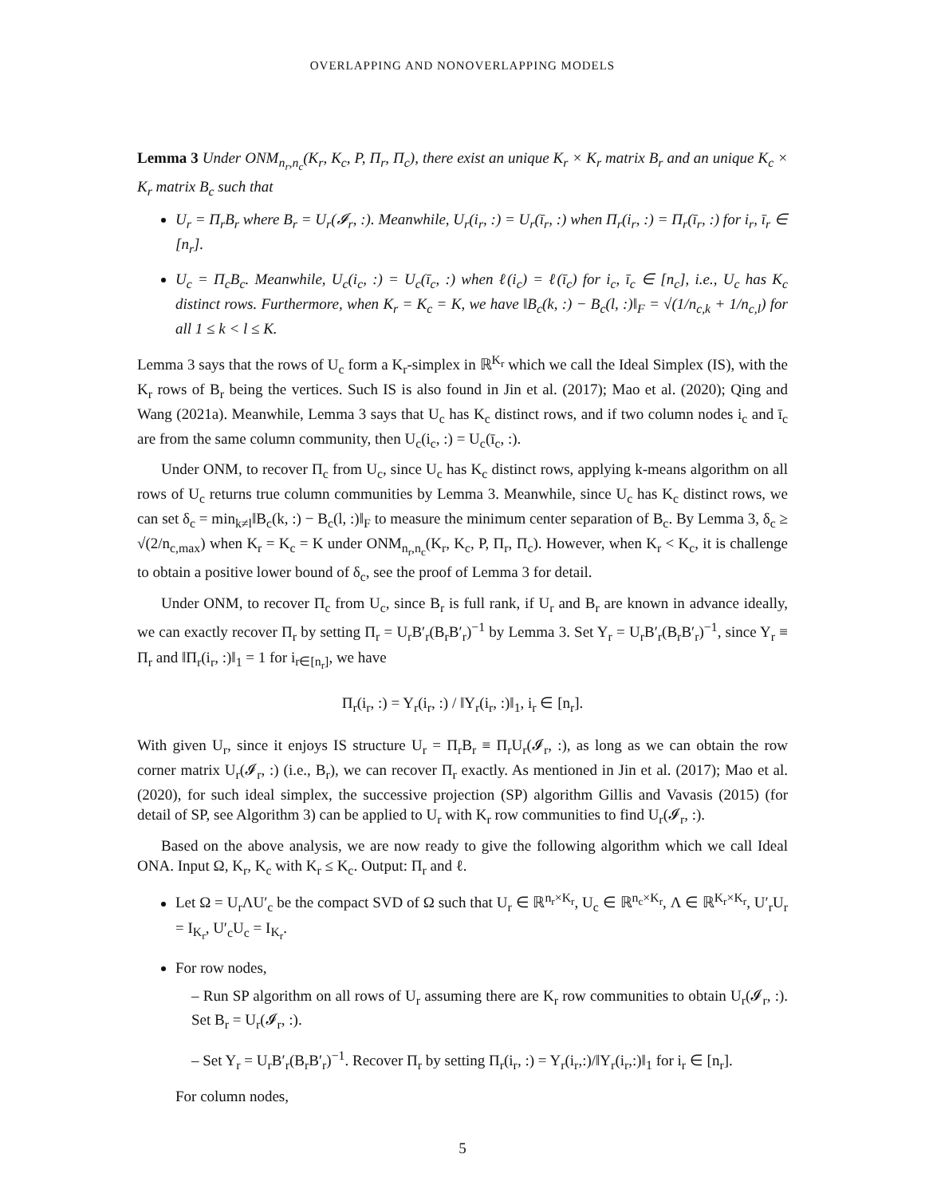OVERLAPPING AND NONOVERLAPPING MODELS
Lemma 3 Under ONM<sub>n<sub>r</sub>,n<sub>c</sub></sub>(K<sub>r</sub>, K<sub>c</sub>, P, Π<sub>r</sub>, Π<sub>c</sub>), there exist an unique K<sub>r</sub> × K<sub>r</sub> matrix B<sub>r</sub> and an unique K<sub>c</sub> × K<sub>r</sub> matrix B<sub>c</sub> such that
U<sub>r</sub> = Π<sub>r</sub>B<sub>r</sub> where B<sub>r</sub> = U<sub>r</sub>(𝓘<sub>r</sub>, :). Meanwhile, U<sub>r</sub>(i<sub>r</sub>, :) = U<sub>r</sub>(ī<sub>r</sub>, :) when Π<sub>r</sub>(i<sub>r</sub>, :) = Π<sub>r</sub>(ī<sub>r</sub>, :) for i<sub>r</sub>, ī<sub>r</sub> ∈ [n<sub>r</sub>].
U<sub>c</sub> = Π<sub>c</sub>B<sub>c</sub>. Meanwhile, U<sub>c</sub>(i<sub>c</sub>, :) = U<sub>c</sub>(ī<sub>c</sub>, :) when ℓ(i<sub>c</sub>) = ℓ(ī<sub>c</sub>) for i<sub>c</sub>, ī<sub>c</sub> ∈ [n<sub>c</sub>], i.e., U<sub>c</sub> has K<sub>c</sub> distinct rows. Furthermore, when K<sub>r</sub> = K<sub>c</sub> = K, we have ‖B<sub>c</sub>(k, :) − B<sub>c</sub>(l, :)‖<sub>F</sub> = √(1/n<sub>c,k</sub> + 1/n<sub>c,l</sub>) for all 1 ≤ k < l ≤ K.
Lemma 3 says that the rows of U<sub>c</sub> form a K<sub>r</sub>-simplex in ℝ<sup>K<sub>r</sub></sup> which we call the Ideal Simplex (IS), with the K<sub>r</sub> rows of B<sub>r</sub> being the vertices. Such IS is also found in Jin et al. (2017); Mao et al. (2020); Qing and Wang (2021a). Meanwhile, Lemma 3 says that U<sub>c</sub> has K<sub>c</sub> distinct rows, and if two column nodes i<sub>c</sub> and ī<sub>c</sub> are from the same column community, then U<sub>c</sub>(i<sub>c</sub>, :) = U<sub>c</sub>(ī<sub>c</sub>, :).
Under ONM, to recover Π<sub>c</sub> from U<sub>c</sub>, since U<sub>c</sub> has K<sub>c</sub> distinct rows, applying k-means algorithm on all rows of U<sub>c</sub> returns true column communities by Lemma 3. Meanwhile, since U<sub>c</sub> has K<sub>c</sub> distinct rows, we can set δ<sub>c</sub> = min<sub>k≠l</sub>‖B<sub>c</sub>(k, :) − B<sub>c</sub>(l, :)‖<sub>F</sub> to measure the minimum center separation of B<sub>c</sub>. By Lemma 3, δ<sub>c</sub> ≥ √(2/n<sub>c,max</sub>) when K<sub>r</sub> = K<sub>c</sub> = K under ONM<sub>n<sub>r</sub>,n<sub>c</sub></sub>(K<sub>r</sub>, K<sub>c</sub>, P, Π<sub>r</sub>, Π<sub>c</sub>). However, when K<sub>r</sub> < K<sub>c</sub>, it is challenge to obtain a positive lower bound of δ<sub>c</sub>, see the proof of Lemma 3 for detail.
Under ONM, to recover Π<sub>c</sub> from U<sub>c</sub>, since B<sub>r</sub> is full rank, if U<sub>r</sub> and B<sub>r</sub> are known in advance ideally, we can exactly recover Π<sub>r</sub> by setting Π<sub>r</sub> = U<sub>r</sub>B′<sub>r</sub>(B<sub>r</sub>B′<sub>r</sub>)<sup>−1</sup> by Lemma 3. Set Y<sub>r</sub> = U<sub>r</sub>B′<sub>r</sub>(B<sub>r</sub>B′<sub>r</sub>)<sup>−1</sup>, since Y<sub>r</sub> ≡ Π<sub>r</sub> and ‖Π<sub>r</sub>(i<sub>r</sub>, :)‖<sub>1</sub> = 1 for i<sub>r∈[n<sub>r</sub>]</sub>, we have
Π<sub>r</sub>(i<sub>r</sub>, :) = Y<sub>r</sub>(i<sub>r</sub>, :) / ‖Y<sub>r</sub>(i<sub>r</sub>, :)‖<sub>1</sub>, i<sub>r</sub> ∈ [n<sub>r</sub>].
With given U<sub>r</sub>, since it enjoys IS structure U<sub>r</sub> = Π<sub>r</sub>B<sub>r</sub> ≡ Π<sub>r</sub>U<sub>r</sub>(𝓘<sub>r</sub>, :), as long as we can obtain the row corner matrix U<sub>r</sub>(𝓘<sub>r</sub>, :) (i.e., B<sub>r</sub>), we can recover Π<sub>r</sub> exactly. As mentioned in Jin et al. (2017); Mao et al. (2020), for such ideal simplex, the successive projection (SP) algorithm Gillis and Vavasis (2015) (for detail of SP, see Algorithm 3) can be applied to U<sub>r</sub> with K<sub>r</sub> row communities to find U<sub>r</sub>(𝓘<sub>r</sub>, :).
Based on the above analysis, we are now ready to give the following algorithm which we call Ideal ONA. Input Ω, K<sub>r</sub>, K<sub>c</sub> with K<sub>r</sub> ≤ K<sub>c</sub>. Output: Π<sub>r</sub> and ℓ.
Let Ω = U<sub>r</sub>ΛU′<sub>c</sub> be the compact SVD of Ω such that U<sub>r</sub> ∈ ℝ<sup>n<sub>r</sub>×K<sub>r</sub></sup>, U<sub>c</sub> ∈ ℝ<sup>n<sub>c</sub>×K<sub>r</sub></sup>, Λ ∈ ℝ<sup>K<sub>r</sub>×K<sub>r</sub></sup>, U′<sub>r</sub>U<sub>r</sub> = I<sub>K<sub>r</sub></sub>, U′<sub>c</sub>U<sub>c</sub> = I<sub>K<sub>r</sub></sub>.
For row nodes,
– Run SP algorithm on all rows of U<sub>r</sub> assuming there are K<sub>r</sub> row communities to obtain U<sub>r</sub>(𝓘<sub>r</sub>, :). Set B<sub>r</sub> = U<sub>r</sub>(𝓘<sub>r</sub>, :).
– Set Y<sub>r</sub> = U<sub>r</sub>B′<sub>r</sub>(B<sub>r</sub>B′<sub>r</sub>)<sup>−1</sup>. Recover Π<sub>r</sub> by setting Π<sub>r</sub>(i<sub>r</sub>, :) = Y<sub>r</sub>(i<sub>r</sub>,:)/‖Y<sub>r</sub>(i<sub>r</sub>,:)‖<sub>1</sub> for i<sub>r</sub> ∈ [n<sub>r</sub>].
For column nodes,
5